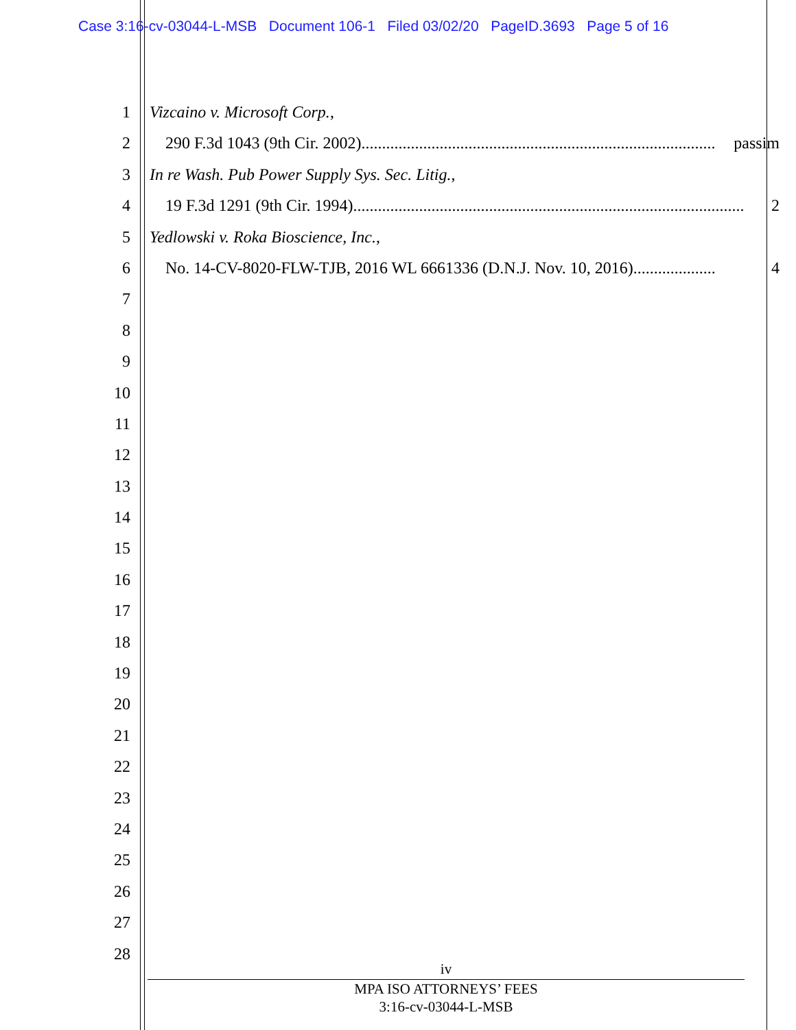Case 3:16-cv-03044-L-MSB Document 106-1 Filed 03/02/20 PageID.3693 Page 5 of 16
1 Vizcaino v. Microsoft Corp.,
2 290 F.3d 1043 (9th Cir. 2002)...................................................................................... passim
3 In re Wash. Pub Power Supply Sys. Sec. Litig.,
4 19 F.3d 1291 (9th Cir. 1994)............................................................................................... 2
5 Yedlowski v. Roka Bioscience, Inc.,
6 No. 14-CV-8020-FLW-TJB, 2016 WL 6661336 (D.N.J. Nov. 10, 2016) .................... 4
7
8
9
10
11
12
13
14
15
16
17
18
19
20
21
22
23
24
25
26
27
28
iv
MPA ISO ATTORNEYS’ FEES
3:16-cv-03044-L-MSB